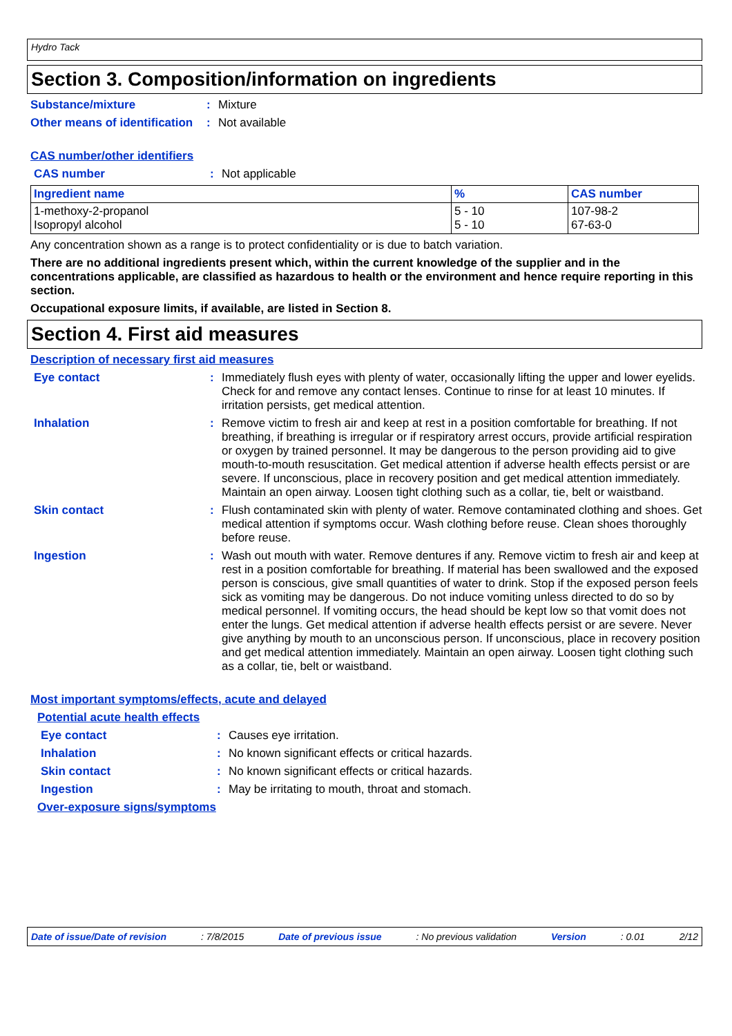Hydro Tack
Section 3. Composition/information on ingredients
Substance/mixture : Mixture
Other means of identification
: Not available
CAS number/other identifiers
CAS number : Not applicable
| Ingredient name | % | CAS number |
| --- | --- | --- |
| 1-methoxy-2-propanol Isopropyl alcohol | 5 - 10 5 - 10 | 107-98-2 67-63-0 |
Any concentration shown as a range is to protect confidentiality or is due to batch variation.
There are no additional ingredients present which, within the current knowledge of the supplier and in the concentrations applicable, are classified as hazardous to health or the environment and hence require reporting in this section.
Occupational exposure limits, if available, are listed in Section 8.
Section 4. First aid measures
Description of necessary first aid measures
Eye contact : Immediately flush eyes with plenty of water, occasionally lifting the upper and lower eyelids. Check for and remove any contact lenses. Continue to rinse for at least 10 minutes. If irritation persists, get medical attention.
Inhalation : Remove victim to fresh air and keep at rest in a position comfortable for breathing. If not breathing, if breathing is irregular or if respiratory arrest occurs, provide artificial respiration or oxygen by trained personnel. It may be dangerous to the person providing aid to give mouth-to-mouth resuscitation. Get medical attention if adverse health effects persist or are severe. If unconscious, place in recovery position and get medical attention immediately. Maintain an open airway. Loosen tight clothing such as a collar, tie, belt or waistband.
Skin contact : Flush contaminated skin with plenty of water. Remove contaminated clothing and shoes. Get medical attention if symptoms occur. Wash clothing before reuse. Clean shoes thoroughly before reuse.
Ingestion : Wash out mouth with water. Remove dentures if any. Remove victim to fresh air and keep at rest in a position comfortable for breathing. If material has been swallowed and the exposed person is conscious, give small quantities of water to drink. Stop if the exposed person feels sick as vomiting may be dangerous. Do not induce vomiting unless directed to do so by medical personnel. If vomiting occurs, the head should be kept low so that vomit does not enter the lungs. Get medical attention if adverse health effects persist or are severe. Never give anything by mouth to an unconscious person. If unconscious, place in recovery position and get medical attention immediately. Maintain an open airway. Loosen tight clothing such as a collar, tie, belt or waistband.
Most important symptoms/effects, acute and delayed
Potential acute health effects
Eye contact : Causes eye irritation.
Inhalation : No known significant effects or critical hazards.
Skin contact : No known significant effects or critical hazards.
Ingestion : May be irritating to mouth, throat and stomach.
Over-exposure signs/symptoms
Date of issue/Date of revision : 7/8/2015 Date of previous issue : No previous validation Version : 0.01 2/12